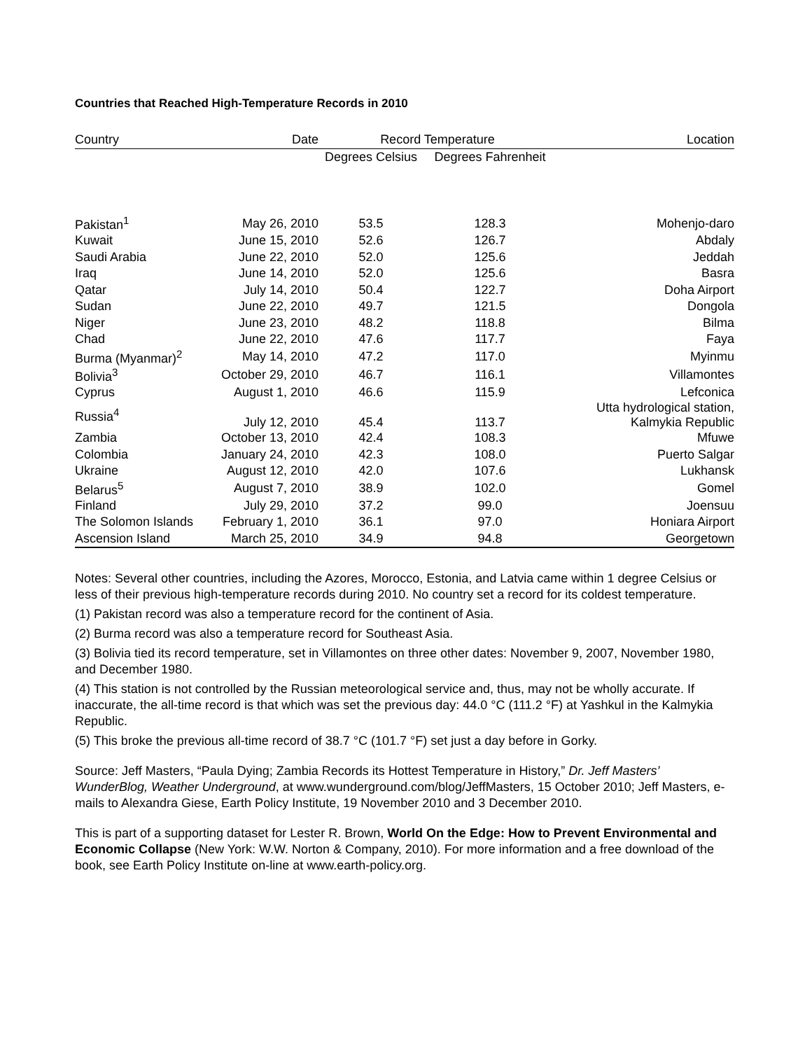Countries that Reached High-Temperature Records in 2010
| Country | Date | Record Temperature | | Location |
| --- | --- | --- | --- | --- |
| | | Degrees Celsius | Degrees Fahrenheit | |
| Pakistan<sup>1</sup> | May 26, 2010 | 53.5 | 128.3 | Mohenjo-daro |
| Kuwait | June 15, 2010 | 52.6 | 126.7 | Abdaly |
| Saudi Arabia | June 22, 2010 | 52.0 | 125.6 | Jeddah |
| Iraq | June 14, 2010 | 52.0 | 125.6 | Basra |
| Qatar | July 14, 2010 | 50.4 | 122.7 | Doha Airport |
| Sudan | June 22, 2010 | 49.7 | 121.5 | Dongola |
| Niger | June 23, 2010 | 48.2 | 118.8 | Bilma |
| Chad | June 22, 2010 | 47.6 | 117.7 | Faya |
| Burma (Myanmar)<sup>2</sup> | May 14, 2010 | 47.2 | 117.0 | Myinmu |
| Bolivia<sup>3</sup> | October 29, 2010 | 46.7 | 116.1 | Villamontes |
| Cyprus | August 1, 2010 | 46.6 | 115.9 | Lefconica |
| Russia<sup>4</sup> | July 12, 2010 | 45.4 | 113.7 | Utta hydrological station, Kalmykia Republic |
| Zambia | October 13, 2010 | 42.4 | 108.3 | Mfuwe |
| Colombia | January 24, 2010 | 42.3 | 108.0 | Puerto Salgar |
| Ukraine | August 12, 2010 | 42.0 | 107.6 | Lukhansk |
| Belarus<sup>5</sup> | August 7, 2010 | 38.9 | 102.0 | Gomel |
| Finland | July 29, 2010 | 37.2 | 99.0 | Joensuu |
| The Solomon Islands | February 1, 2010 | 36.1 | 97.0 | Honiara Airport |
| Ascension Island | March 25, 2010 | 34.9 | 94.8 | Georgetown |
Notes: Several other countries, including the Azores, Morocco, Estonia, and Latvia came within 1 degree Celsius or less of their previous high-temperature records during 2010. No country set a record for its coldest temperature.
(1) Pakistan record was also a temperature record for the continent of Asia.
(2) Burma record was also a temperature record for Southeast Asia.
(3) Bolivia tied its record temperature, set in Villamontes on three other dates: November 9, 2007, November 1980, and December 1980.
(4) This station is not controlled by the Russian meteorological service and, thus, may not be wholly accurate. If inaccurate, the all-time record is that which was set the previous day: 44.0 °C (111.2 °F) at Yashkul in the Kalmykia Republic.
(5) This broke the previous all-time record of 38.7 °C (101.7 °F) set just a day before in Gorky.
Source: Jeff Masters, “Paula Dying; Zambia Records its Hottest Temperature in History,” Dr. Jeff Masters’ WunderBlog, Weather Underground, at www.wunderground.com/blog/JeffMasters, 15 October 2010; Jeff Masters, e-mails to Alexandra Giese, Earth Policy Institute, 19 November 2010 and 3 December 2010.
This is part of a supporting dataset for Lester R. Brown, World On the Edge: How to Prevent Environmental and Economic Collapse (New York: W.W. Norton & Company, 2010). For more information and a free download of the book, see Earth Policy Institute on-line at www.earth-policy.org.